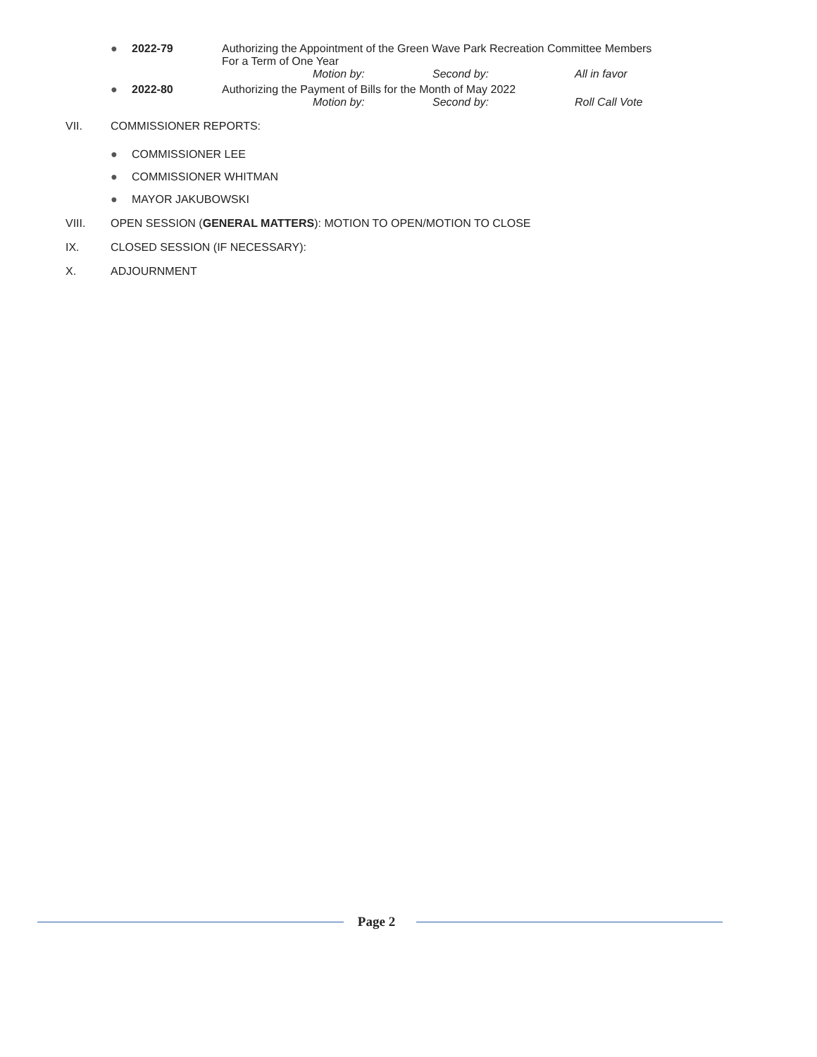● 2022-79 Authorizing the Appointment of the Green Wave Park Recreation Committee Members
For a Term of One Year
Motion by: Second by: All in favor
● 2022-80 Authorizing the Payment of Bills for the Month of May 2022
Motion by: Second by: Roll Call Vote
VII. COMMISSIONER REPORTS:
● COMMISSIONER LEE
● COMMISSIONER WHITMAN
● MAYOR JAKUBOWSKI
VIII. OPEN SESSION (GENERAL MATTERS): MOTION TO OPEN/MOTION TO CLOSE
IX. CLOSED SESSION (IF NECESSARY):
X. ADJOURNMENT
Page 2